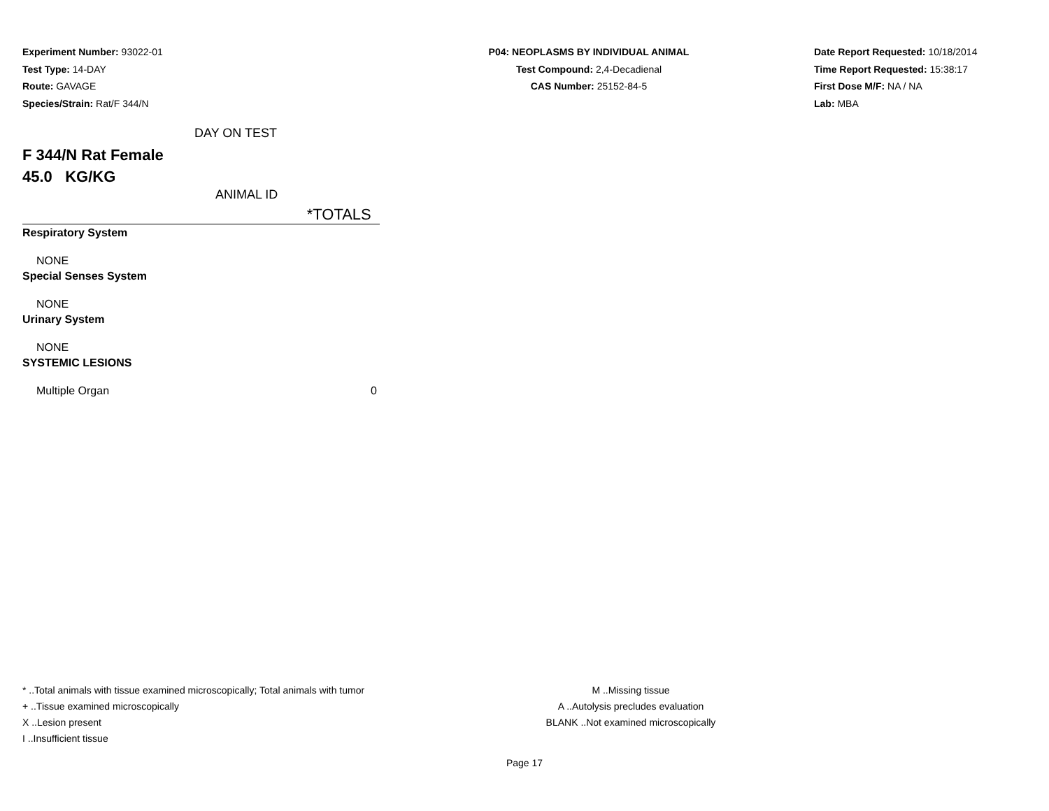Experiment Number: 93022-01
Test Type: 14-DAY
Route: GAVAGE
Species/Strain: Rat/F 344/N
P04: NEOPLASMS BY INDIVIDUAL ANIMAL
Test Compound: 2,4-Decadienal
CAS Number: 25152-84-5
Date Report Requested: 10/18/2014
Time Report Requested: 15:38:17
First Dose M/F: NA / NA
Lab: MBA
DAY ON TEST
F 344/N Rat Female
45.0 KG/KG
ANIMAL ID
*TOTALS
| Respiratory System | |
| NONE | |
| Special Senses System | |
| NONE | |
| Urinary System | |
| NONE | |
| SYSTEMIC LESIONS | |
| Multiple Organ | 0 |
* ..Total animals with tissue examined microscopically; Total animals with tumor
+ ..Tissue examined microscopically
X ..Lesion present
I ..Insufficient tissue
M ..Missing tissue
A ..Autolysis precludes evaluation
BLANK ..Not examined microscopically
Page 17